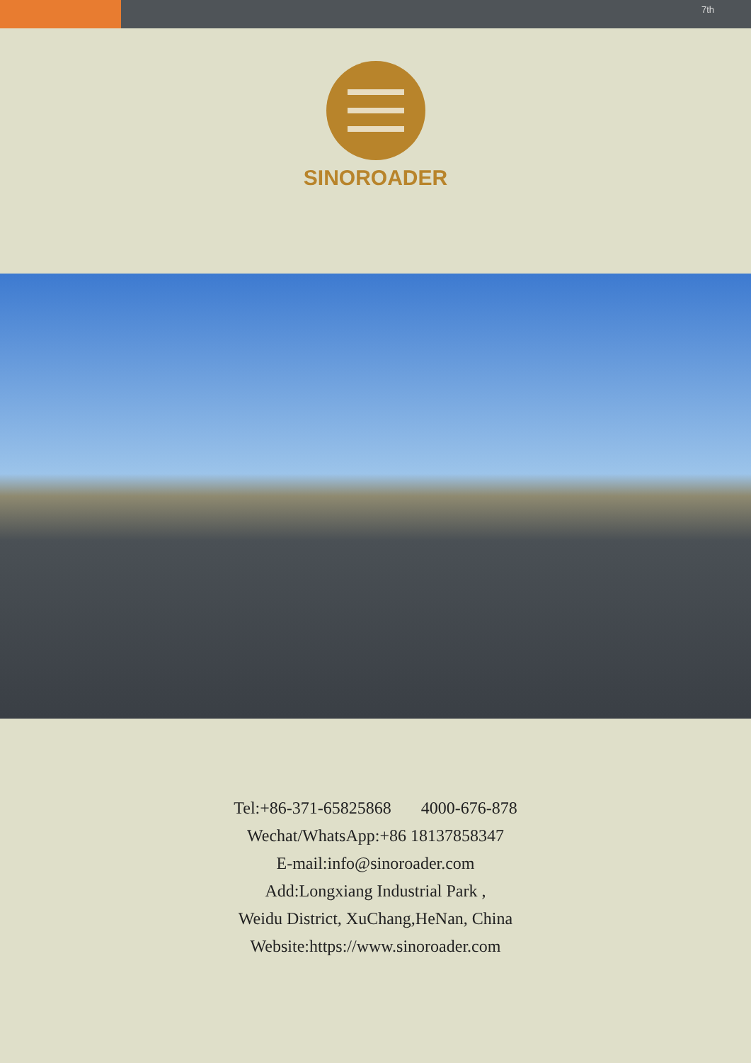7th
SINOROADER
Tel:+86-371-65825868 4000-676-878
Wechat/WhatsApp:+86 18137858347
E-mail:info@sinoroader.com
Add:Longxiang Industrial Park ,
Weidu District, XuChang,HeNan, China
Website:https://www.sinoroader.com